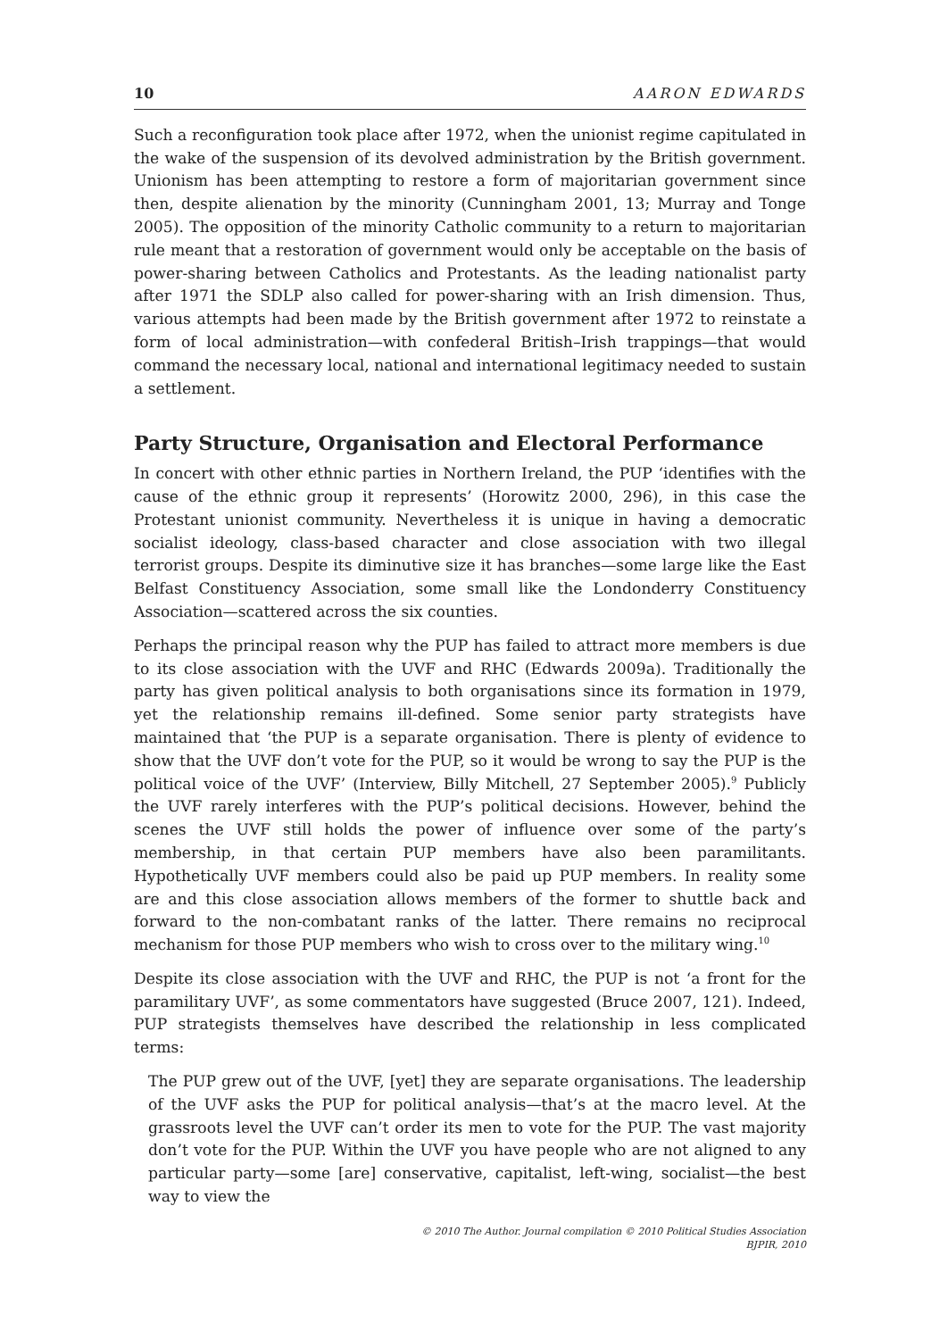10 AARON EDWARDS
Such a reconfiguration took place after 1972, when the unionist regime capitulated in the wake of the suspension of its devolved administration by the British government. Unionism has been attempting to restore a form of majoritarian government since then, despite alienation by the minority (Cunningham 2001, 13; Murray and Tonge 2005). The opposition of the minority Catholic community to a return to majoritarian rule meant that a restoration of government would only be acceptable on the basis of power-sharing between Catholics and Protestants. As the leading nationalist party after 1971 the SDLP also called for power-sharing with an Irish dimension. Thus, various attempts had been made by the British government after 1972 to reinstate a form of local administration—with confederal British–Irish trappings—that would command the necessary local, national and international legitimacy needed to sustain a settlement.
Party Structure, Organisation and Electoral Performance
In concert with other ethnic parties in Northern Ireland, the PUP ‘identifies with the cause of the ethnic group it represents’ (Horowitz 2000, 296), in this case the Protestant unionist community. Nevertheless it is unique in having a democratic socialist ideology, class-based character and close association with two illegal terrorist groups. Despite its diminutive size it has branches—some large like the East Belfast Constituency Association, some small like the Londonderry Constituency Association—scattered across the six counties.
Perhaps the principal reason why the PUP has failed to attract more members is due to its close association with the UVF and RHC (Edwards 2009a). Traditionally the party has given political analysis to both organisations since its formation in 1979, yet the relationship remains ill-defined. Some senior party strategists have maintained that ‘the PUP is a separate organisation. There is plenty of evidence to show that the UVF don’t vote for the PUP, so it would be wrong to say the PUP is the political voice of the UVF’ (Interview, Billy Mitchell, 27 September 2005).<sup>9</sup> Publicly the UVF rarely interferes with the PUP’s political decisions. However, behind the scenes the UVF still holds the power of influence over some of the party’s membership, in that certain PUP members have also been paramilitants. Hypothetically UVF members could also be paid up PUP members. In reality some are and this close association allows members of the former to shuttle back and forward to the non-combatant ranks of the latter. There remains no reciprocal mechanism for those PUP members who wish to cross over to the military wing.<sup>10</sup>
Despite its close association with the UVF and RHC, the PUP is not ‘a front for the paramilitary UVF’, as some commentators have suggested (Bruce 2007, 121). Indeed, PUP strategists themselves have described the relationship in less complicated terms:
The PUP grew out of the UVF, [yet] they are separate organisations. The leadership of the UVF asks the PUP for political analysis—that’s at the macro level. At the grassroots level the UVF can’t order its men to vote for the PUP. The vast majority don’t vote for the PUP. Within the UVF you have people who are not aligned to any particular party—some [are] conservative, capitalist, left-wing, socialist—the best way to view the
© 2010 The Author. Journal compilation © 2010 Political Studies Association
BJPIR, 2010